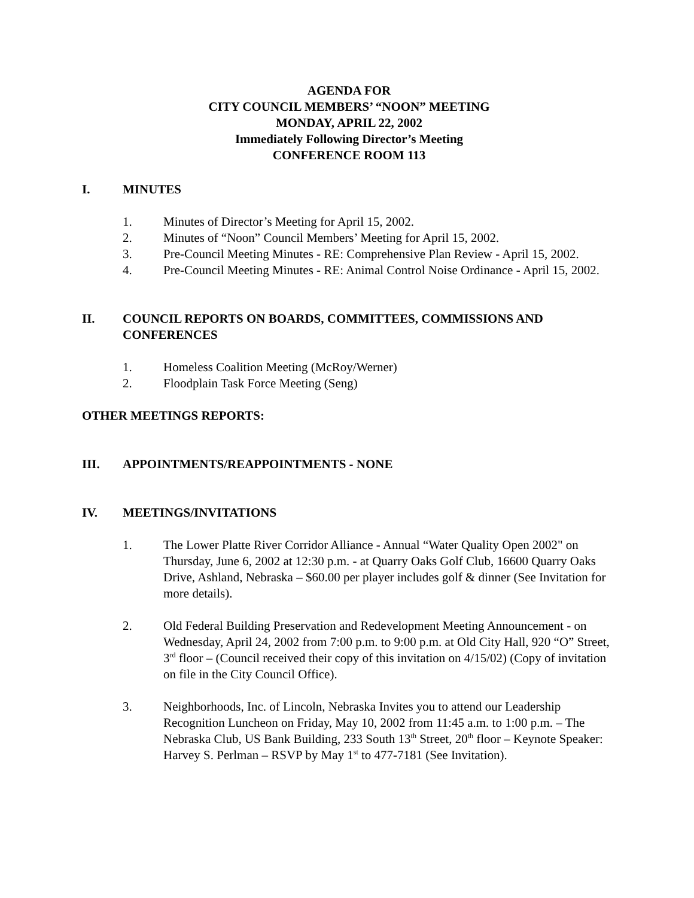AGENDA FOR
CITY COUNCIL MEMBERS’ “NOON” MEETING
MONDAY, APRIL 22, 2002
Immediately Following Director’s Meeting
CONFERENCE ROOM 113
I. MINUTES
1. Minutes of Director’s Meeting for April 15, 2002.
2. Minutes of “Noon” Council Members’ Meeting for April 15, 2002.
3. Pre-Council Meeting Minutes - RE: Comprehensive Plan Review - April 15, 2002.
4. Pre-Council Meeting Minutes - RE: Animal Control Noise Ordinance - April 15, 2002.
II. COUNCIL REPORTS ON BOARDS, COMMITTEES, COMMISSIONS AND CONFERENCES
1. Homeless Coalition Meeting (McRoy/Werner)
2. Floodplain Task Force Meeting (Seng)
OTHER MEETINGS REPORTS:
III. APPOINTMENTS/REAPPOINTMENTS - NONE
IV. MEETINGS/INVITATIONS
1. The Lower Platte River Corridor Alliance - Annual “Water Quality Open 2002" on Thursday, June 6, 2002 at 12:30 p.m. - at Quarry Oaks Golf Club, 16600 Quarry Oaks Drive, Ashland, Nebraska – $60.00 per player includes golf & dinner (See Invitation for more details).
2. Old Federal Building Preservation and Redevelopment Meeting Announcement - on Wednesday, April 24, 2002 from 7:00 p.m. to 9:00 p.m. at Old City Hall, 920 “O” Street, 3<sup>rd</sup> floor – (Council received their copy of this invitation on 4/15/02) (Copy of invitation on file in the City Council Office).
3. Neighborhoods, Inc. of Lincoln, Nebraska Invites you to attend our Leadership Recognition Luncheon on Friday, May 10, 2002 from 11:45 a.m. to 1:00 p.m. – The Nebraska Club, US Bank Building, 233 South 13<sup>th</sup> Street, 20<sup>th</sup> floor – Keynote Speaker: Harvey S. Perlman – RSVP by May 1<sup>st</sup> to 477-7181 (See Invitation).